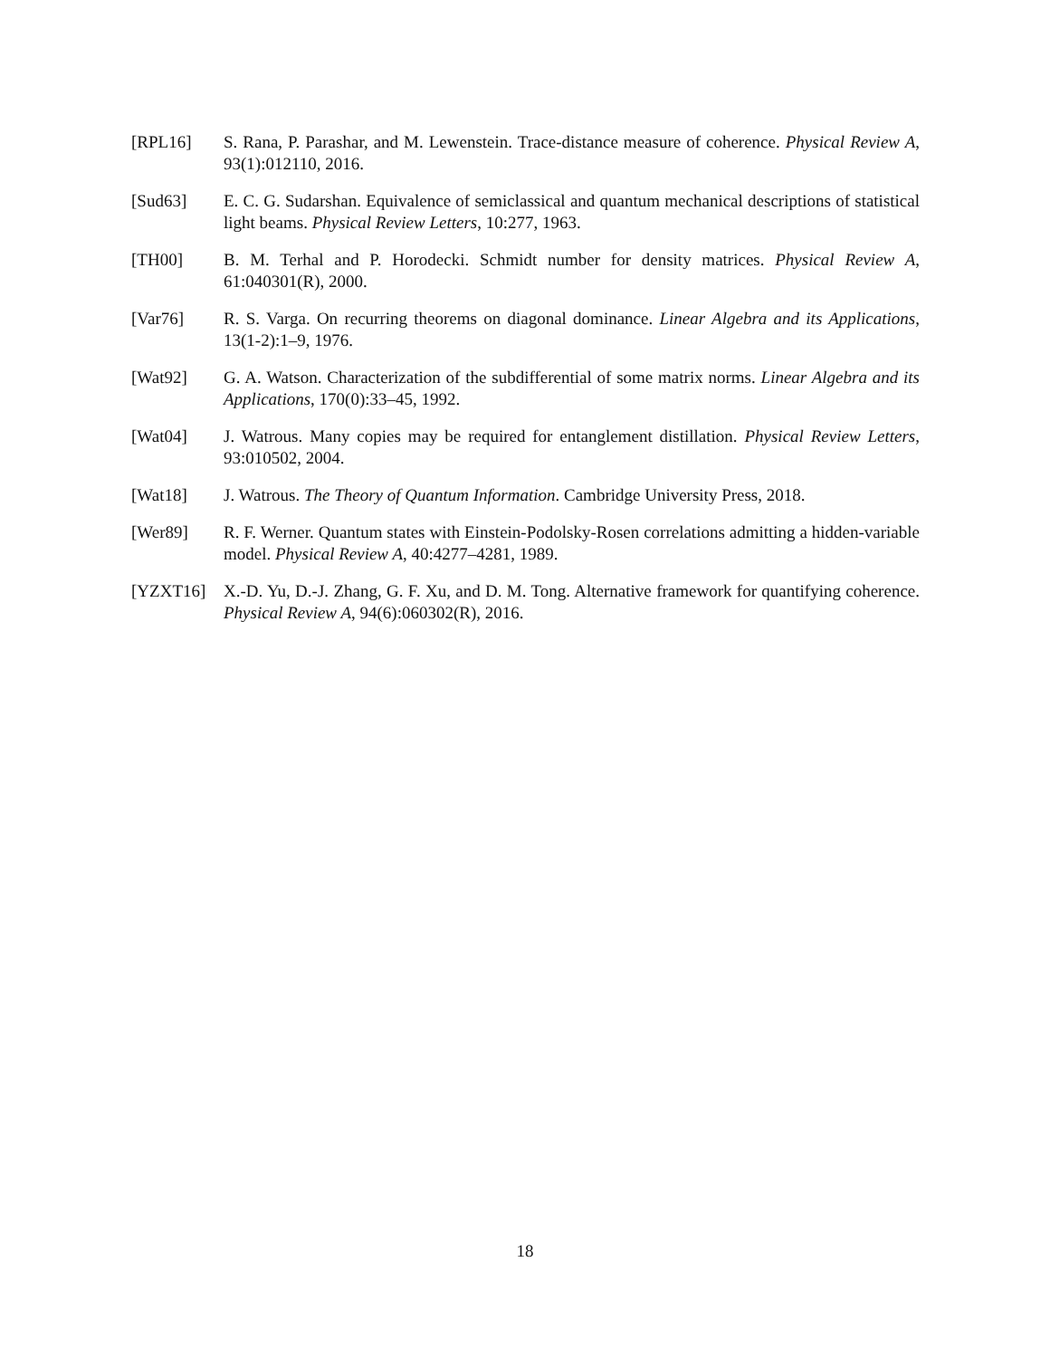[RPL16] S. Rana, P. Parashar, and M. Lewenstein. Trace-distance measure of coherence. Physical Review A, 93(1):012110, 2016.
[Sud63] E. C. G. Sudarshan. Equivalence of semiclassical and quantum mechanical descriptions of statistical light beams. Physical Review Letters, 10:277, 1963.
[TH00] B. M. Terhal and P. Horodecki. Schmidt number for density matrices. Physical Review A, 61:040301(R), 2000.
[Var76] R. S. Varga. On recurring theorems on diagonal dominance. Linear Algebra and its Applications, 13(1-2):1–9, 1976.
[Wat92] G. A. Watson. Characterization of the subdifferential of some matrix norms. Linear Algebra and its Applications, 170(0):33–45, 1992.
[Wat04] J. Watrous. Many copies may be required for entanglement distillation. Physical Review Letters, 93:010502, 2004.
[Wat18] J. Watrous. The Theory of Quantum Information. Cambridge University Press, 2018.
[Wer89] R. F. Werner. Quantum states with Einstein-Podolsky-Rosen correlations admitting a hidden-variable model. Physical Review A, 40:4277–4281, 1989.
[YZXT16] X.-D. Yu, D.-J. Zhang, G. F. Xu, and D. M. Tong. Alternative framework for quantifying coherence. Physical Review A, 94(6):060302(R), 2016.
18